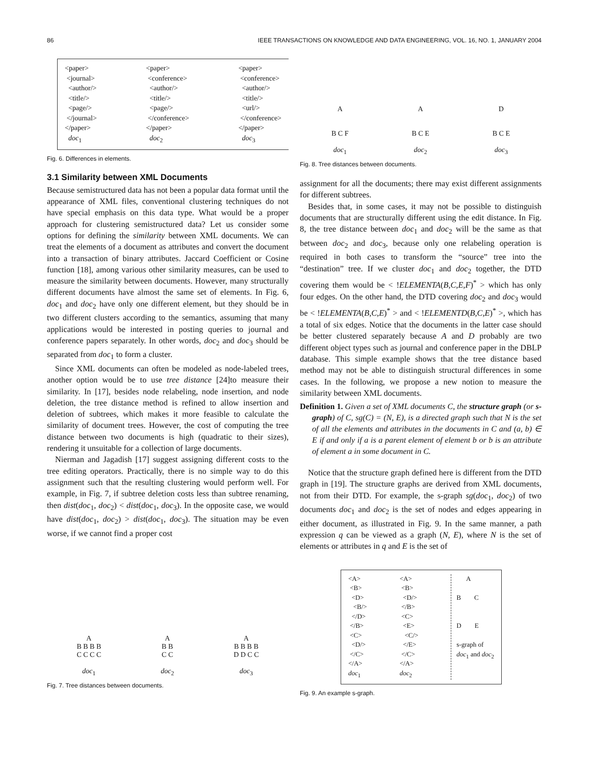86 IEEE TRANSACTIONS ON KNOWLEDGE AND DATA ENGINEERING, VOL. 16, NO. 1, JANUARY 2004
<paper> <journal> <author/> <title/> <page/> </journal> </paper> doc<sub>1</sub>
<paper> <conference> <author/> <title/> <page/> </conference> </paper> doc<sub>2</sub>
<paper> <conference> <author/> <title/> <url/> </conference> </paper> doc<sub>3</sub>
Fig. 6. Differences in elements.
3.1 Similarity between XML Documents
Because semistructured data has not been a popular data format until the appearance of XML files, conventional clustering techniques do not have special emphasis on this data type. What would be a proper approach for clustering semistructured data? Let us consider some options for defining the similarity between XML documents. We can treat the elements of a document as attributes and convert the document into a transaction of binary attributes. Jaccard Coefficient or Cosine function [18], among various other similarity measures, can be used to measure the similarity between documents. However, many structurally different documents have almost the same set of elements. In Fig. 6, doc<sub>1</sub> and doc<sub>2</sub> have only one different element, but they should be in two different clusters according to the semantics, assuming that many applications would be interested in posting queries to journal and conference papers separately. In other words, doc<sub>2</sub> and doc<sub>3</sub> should be separated from doc<sub>1</sub> to form a cluster.
Since XML documents can often be modeled as node-labeled trees, another option would be to use tree distance [24]to measure their similarity. In [17], besides node relabeling, node insertion, and node deletion, the tree distance method is refined to allow insertion and deletion of subtrees, which makes it more feasible to calculate the similarity of document trees. However, the cost of computing the tree distance between two documents is high (quadratic to their sizes), rendering it unsuitable for a collection of large documents.
Nierman and Jagadish [17] suggest assigning different costs to the tree editing operators. Practically, there is no simple way to do this assignment such that the resulting clustering would perform well. For example, in Fig. 7, if subtree deletion costs less than subtree renaming, then dist(doc<sub>1</sub>, doc<sub>2</sub>) < dist(doc<sub>1</sub>, doc<sub>3</sub>). In the opposite case, we would have dist(doc<sub>1</sub>, doc<sub>2</sub>) > dist(doc<sub>1</sub>, doc<sub>3</sub>). The situation may be even worse, if we cannot find a proper cost
A
B B B B
C C C C
doc<sub>1</sub>
A
B B
C C
doc<sub>2</sub>
A
B B B B
D D C C
doc<sub>3</sub>
Fig. 7. Tree distances between documents.
A
B C F
doc<sub>1</sub>
A
B C E
doc<sub>2</sub>
D
B C E
doc<sub>3</sub>
Fig. 8. Tree distances between documents.
assignment for all the documents; there may exist different assignments for different subtrees.
Besides that, in some cases, it may not be possible to distinguish documents that are structurally different using the edit distance. In Fig. 8, the tree distance between doc<sub>1</sub> and doc<sub>2</sub> will be the same as that between doc<sub>2</sub> and doc<sub>3</sub>, because only one relabeling operation is required in both cases to transform the “source” tree into the “destination” tree. If we cluster doc<sub>1</sub> and doc<sub>2</sub> together, the DTD covering them would be < !ELEMENTA(B,C,E,F)<sup>*</sup> > which has only four edges. On the other hand, the DTD covering doc<sub>2</sub> and doc<sub>3</sub> would be < !ELEMENTA(B,C,E)<sup>*</sup> > and < !ELEMENTD(B,C,E)<sup>*</sup> >, which has a total of six edges. Notice that the documents in the latter case should be better clustered separately because A and D probably are two different object types such as journal and conference paper in the DBLP database. This simple example shows that the tree distance based method may not be able to distinguish structural differences in some cases. In the following, we propose a new notion to measure the similarity between XML documents.
Definition 1. Given a set of XML documents C, the structure graph (or s-graph) of C, sg(C) = (N, E), is a directed graph such that N is the set of all the elements and attributes in the documents in C and (a, b) ∈ E if and only if a is a parent element of element b or b is an attribute of element a in some document in C.
Notice that the structure graph defined here is different from the DTD graph in [19]. The structure graphs are derived from XML documents, not from their DTD. For example, the s-graph sg(doc<sub>1</sub>, doc<sub>2</sub>) of two documents doc<sub>1</sub> and doc<sub>2</sub> is the set of nodes and edges appearing in either document, as illustrated in Fig. 9. In the same manner, a path expression q can be viewed as a graph (N, E), where N is the set of elements or attributes in q and E is the set of
<A> <B> <D> <B/> </D> </B> <C> <D/> </C> </A> doc<sub>1</sub>
<A> <B> <D/> </B> <C> <E> <C/> </E> </C> </A> doc<sub>2</sub>
A B C D E s-graph of doc<sub>1</sub> and doc<sub>2</sub>
Fig. 9. An example s-graph.